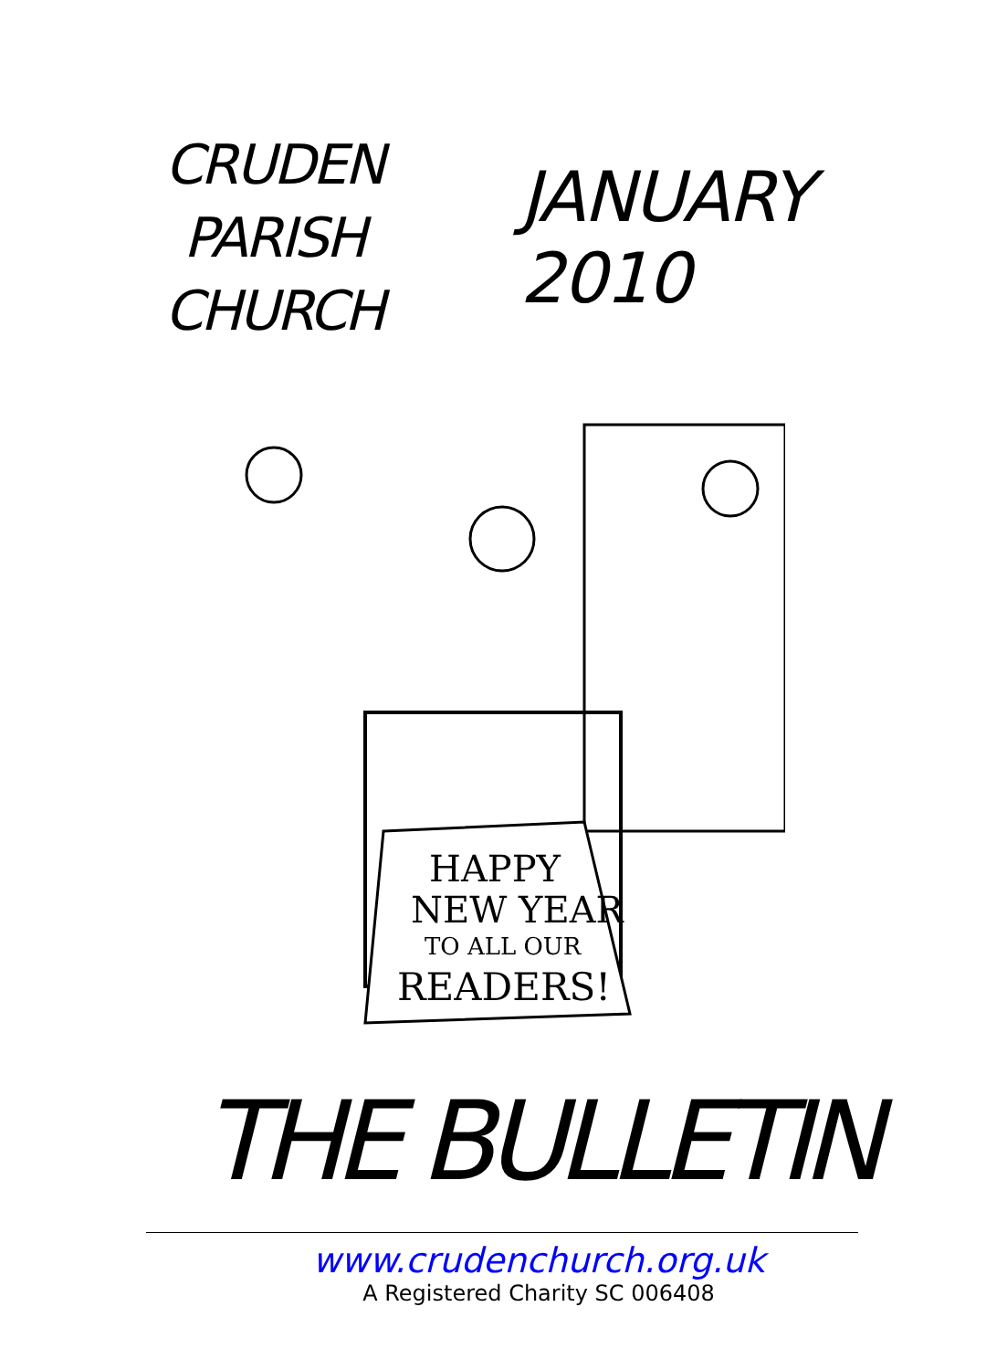CRUDEN
PARISH
CHURCH
JANUARY 2010
HAPPY
NEW YEAR
TO ALL OUR
READERS!
THE BULLETIN
www.crudenchurch.org.uk
A Registered Charity SC 006408